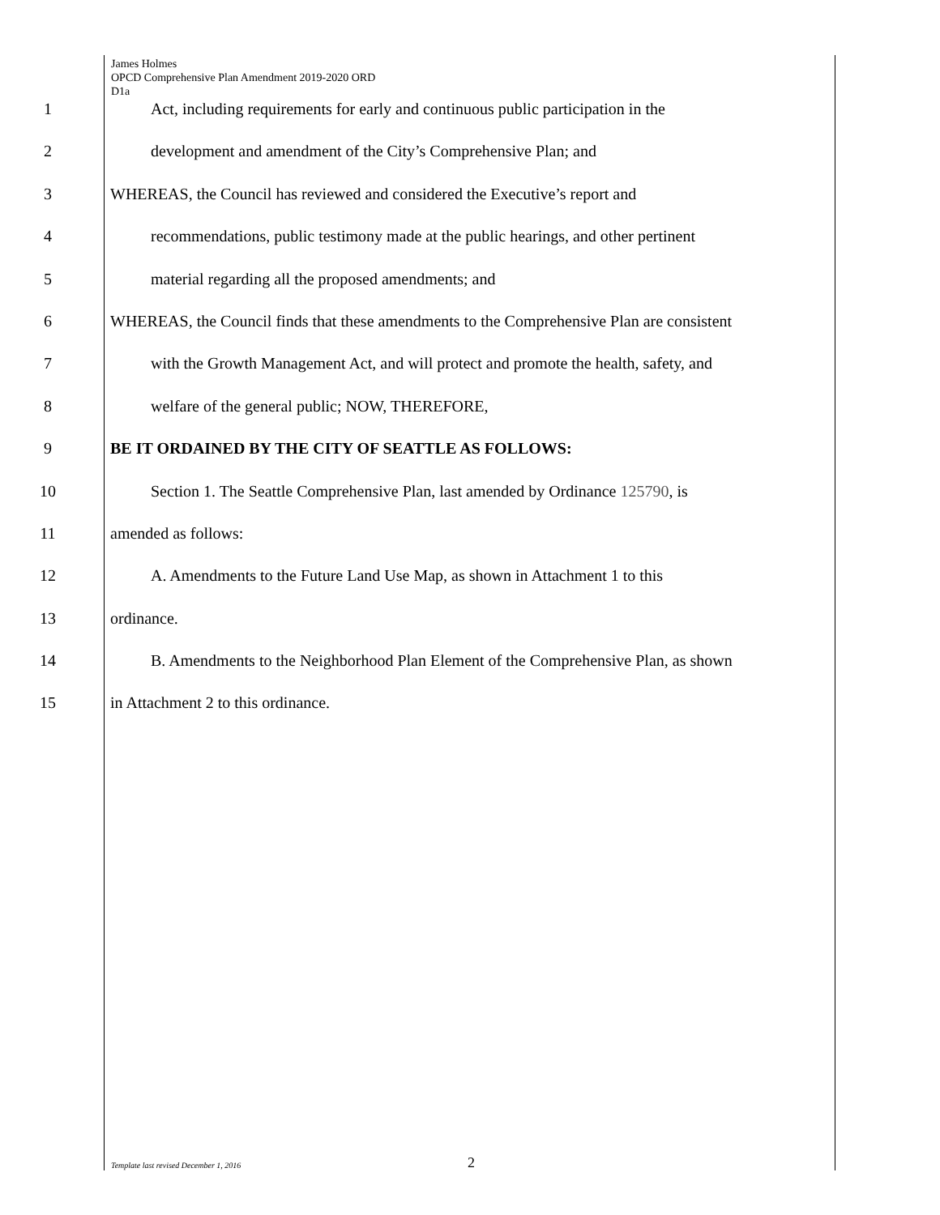James Holmes
OPCD Comprehensive Plan Amendment 2019-2020 ORD
D1a
1 Act, including requirements for early and continuous public participation in the
2 development and amendment of the City’s Comprehensive Plan; and
3 WHEREAS, the Council has reviewed and considered the Executive’s report and
4 recommendations, public testimony made at the public hearings, and other pertinent
5 material regarding all the proposed amendments; and
6 WHEREAS, the Council finds that these amendments to the Comprehensive Plan are consistent
7 with the Growth Management Act, and will protect and promote the health, safety, and
8 welfare of the general public; NOW, THEREFORE,
9 BE IT ORDAINED BY THE CITY OF SEATTLE AS FOLLOWS:
10 Section 1. The Seattle Comprehensive Plan, last amended by Ordinance 125790, is
11 amended as follows:
12 A. Amendments to the Future Land Use Map, as shown in Attachment 1 to this
13 ordinance.
14 B. Amendments to the Neighborhood Plan Element of the Comprehensive Plan, as shown
15 in Attachment 2 to this ordinance.
Template last revised December 1, 2016 2